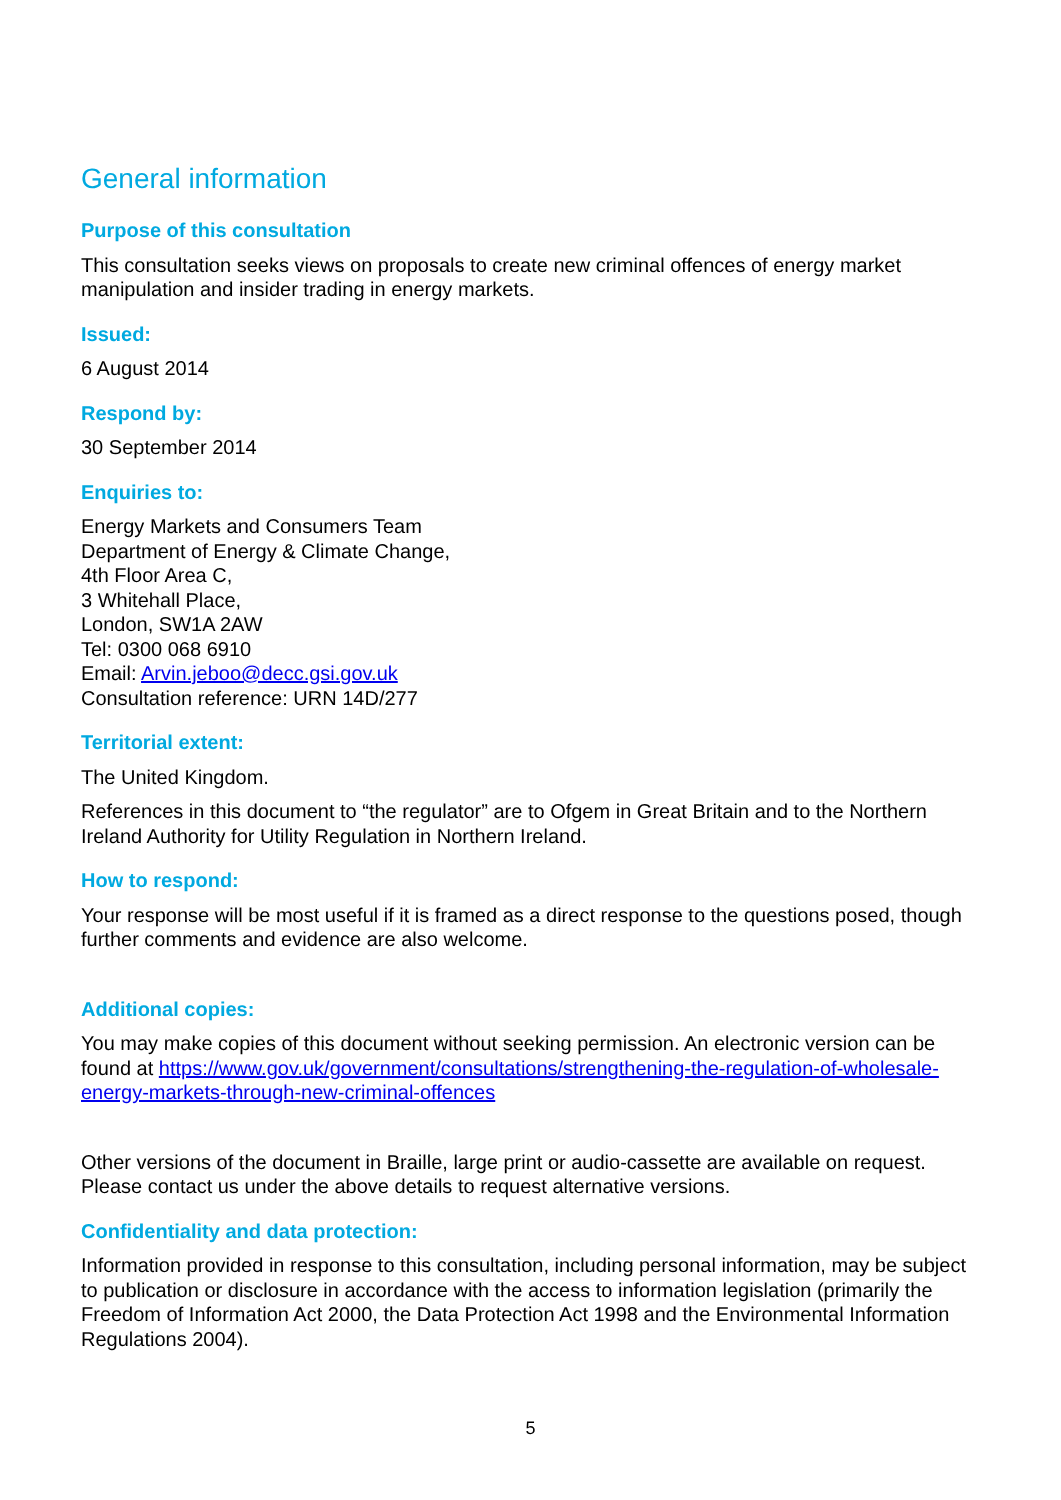General information
Purpose of this consultation
This consultation seeks views on proposals to create new criminal offences of energy market manipulation and insider trading in energy markets.
Issued:
6 August 2014
Respond by:
30 September 2014
Enquiries to:
Energy Markets and Consumers Team
Department of Energy & Climate Change,
4th Floor Area C,
3 Whitehall Place,
London, SW1A 2AW
Tel: 0300 068 6910
Email: Arvin.jeboo@decc.gsi.gov.uk
Consultation reference: URN 14D/277
Territorial extent:
The United Kingdom.
References in this document to “the regulator” are to Ofgem in Great Britain and to the Northern Ireland Authority for Utility Regulation in Northern Ireland.
How to respond:
Your response will be most useful if it is framed as a direct response to the questions posed, though further comments and evidence are also welcome.
Additional copies:
You may make copies of this document without seeking permission. An electronic version can be found at https://www.gov.uk/government/consultations/strengthening-the-regulation-of-wholesale-energy-markets-through-new-criminal-offences
Other versions of the document in Braille, large print or audio-cassette are available on request. Please contact us under the above details to request alternative versions.
Confidentiality and data protection:
Information provided in response to this consultation, including personal information, may be subject to publication or disclosure in accordance with the access to information legislation (primarily the Freedom of Information Act 2000, the Data Protection Act 1998 and the Environmental Information Regulations 2004).
5